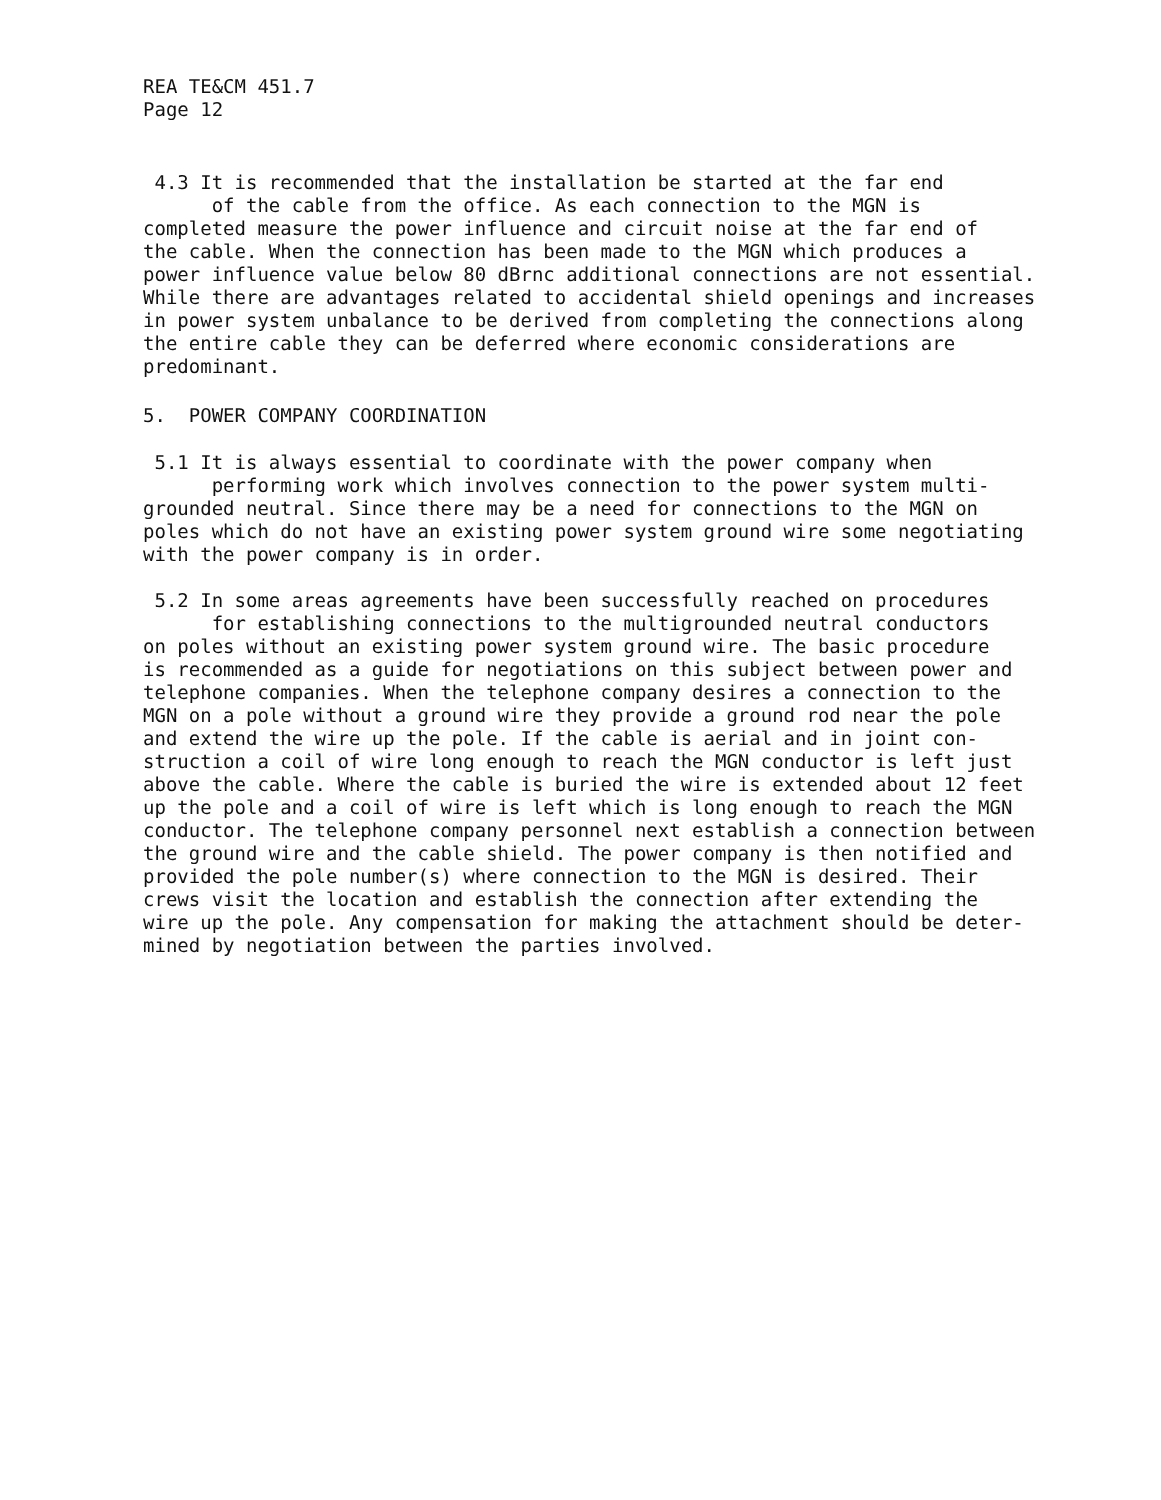REA TE&CM 451.7
Page 12
4.3 It is recommended that the installation be started at the far end
of the cable from the office. As each connection to the MGN is
completed measure the power influence and circuit noise at the far end of
the cable. When the connection has been made to the MGN which produces a
power influence value below 80 dBrnc additional connections are not essential.
While there are advantages related to accidental shield openings and increases
in power system unbalance to be derived from completing the connections along
the entire cable they can be deferred where economic considerations are
predominant.
5. POWER COMPANY COORDINATION
5.1 It is always essential to coordinate with the power company when
performing work which involves connection to the power system multi-
grounded neutral. Since there may be a need for connections to the MGN on
poles which do not have an existing power system ground wire some negotiating
with the power company is in order.
5.2 In some areas agreements have been successfully reached on procedures
for establishing connections to the multigrounded neutral conductors
on poles without an existing power system ground wire. The basic procedure
is recommended as a guide for negotiations on this subject between power and
telephone companies. When the telephone company desires a connection to the
MGN on a pole without a ground wire they provide a ground rod near the pole
and extend the wire up the pole. If the cable is aerial and in joint con-
struction a coil of wire long enough to reach the MGN conductor is left just
above the cable. Where the cable is buried the wire is extended about 12 feet
up the pole and a coil of wire is left which is long enough to reach the MGN
conductor. The telephone company personnel next establish a connection between
the ground wire and the cable shield. The power company is then notified and
provided the pole number(s) where connection to the MGN is desired. Their
crews visit the location and establish the connection after extending the
wire up the pole. Any compensation for making the attachment should be deter-
mined by negotiation between the parties involved.